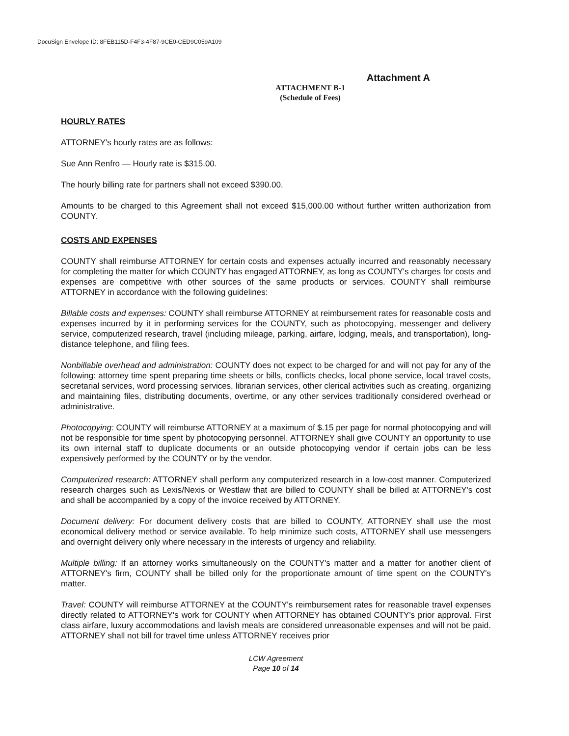DocuSign Envelope ID: 8FEB115D-F4F3-4F87-9CE0-CED9C059A109
Attachment A
ATTACHMENT B-1
(Schedule of Fees)
HOURLY RATES
ATTORNEY's hourly rates are as follows:
Sue Ann Renfro — Hourly rate is $315.00.
The hourly billing rate for partners shall not exceed $390.00.
Amounts to be charged to this Agreement shall not exceed $15,000.00 without further written authorization from COUNTY.
COSTS AND EXPENSES
COUNTY shall reimburse ATTORNEY for certain costs and expenses actually incurred and reasonably necessary for completing the matter for which COUNTY has engaged ATTORNEY, as long as COUNTY's charges for costs and expenses are competitive with other sources of the same products or services. COUNTY shall reimburse ATTORNEY in accordance with the following guidelines:
Billable costs and expenses: COUNTY shall reimburse ATTORNEY at reimbursement rates for reasonable costs and expenses incurred by it in performing services for the COUNTY, such as photocopying, messenger and delivery service, computerized research, travel (including mileage, parking, airfare, lodging, meals, and transportation), long-distance telephone, and filing fees.
Nonbillable overhead and administration: COUNTY does not expect to be charged for and will not pay for any of the following: attorney time spent preparing time sheets or bills, conflicts checks, local phone service, local travel costs, secretarial services, word processing services, librarian services, other clerical activities such as creating, organizing and maintaining files, distributing documents, overtime, or any other services traditionally considered overhead or administrative.
Photocopying: COUNTY will reimburse ATTORNEY at a maximum of $.15 per page for normal photocopying and will not be responsible for time spent by photocopying personnel. ATTORNEY shall give COUNTY an opportunity to use its own internal staff to duplicate documents or an outside photocopying vendor if certain jobs can be less expensively performed by the COUNTY or by the vendor.
Computerized research: ATTORNEY shall perform any computerized research in a low-cost manner. Computerized research charges such as Lexis/Nexis or Westlaw that are billed to COUNTY shall be billed at ATTORNEY's cost and shall be accompanied by a copy of the invoice received by ATTORNEY.
Document delivery: For document delivery costs that are billed to COUNTY, ATTORNEY shall use the most economical delivery method or service available. To help minimize such costs, ATTORNEY shall use messengers and overnight delivery only where necessary in the interests of urgency and reliability.
Multiple billing: If an attorney works simultaneously on the COUNTY's matter and a matter for another client of ATTORNEY's firm, COUNTY shall be billed only for the proportionate amount of time spent on the COUNTY's matter.
Travel: COUNTY will reimburse ATTORNEY at the COUNTY's reimbursement rates for reasonable travel expenses directly related to ATTORNEY's work for COUNTY when ATTORNEY has obtained COUNTY's prior approval. First class airfare, luxury accommodations and lavish meals are considered unreasonable expenses and will not be paid. ATTORNEY shall not bill for travel time unless ATTORNEY receives prior
LCW Agreement
Page 10 of 14